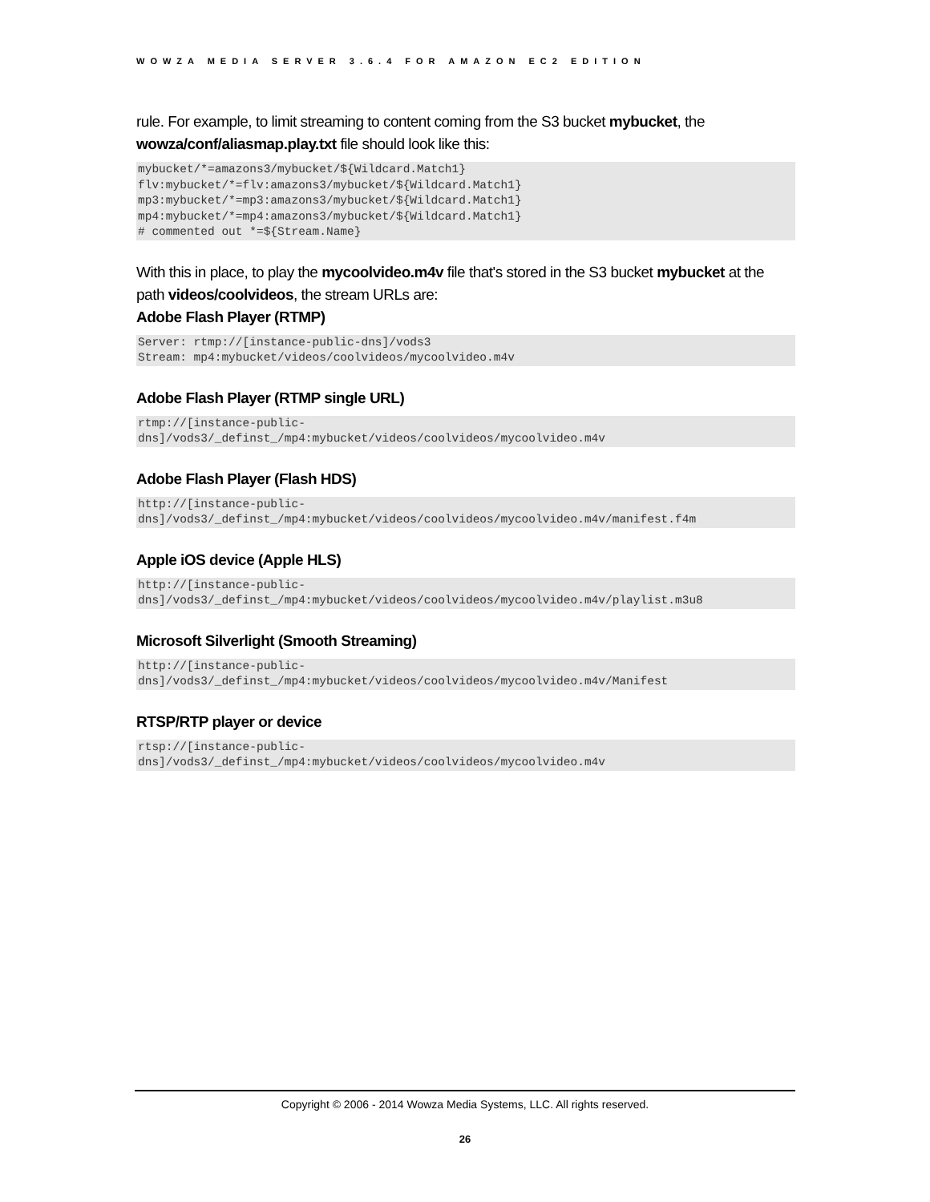WOWZA MEDIA SERVER 3.6.4 FOR AMAZON EC2 EDITION
rule. For example, to limit streaming to content coming from the S3 bucket mybucket, the wowza/conf/aliasmap.play.txt file should look like this:
mybucket/*=amazons3/mybucket/${Wildcard.Match1}
flv:mybucket/*=flv:amazons3/mybucket/${Wildcard.Match1}
mp3:mybucket/*=mp3:amazons3/mybucket/${Wildcard.Match1}
mp4:mybucket/*=mp4:amazons3/mybucket/${Wildcard.Match1}
# commented out *=${Stream.Name}
With this in place, to play the mycoolvideo.m4v file that's stored in the S3 bucket mybucket at the path videos/coolvideos, the stream URLs are:
Adobe Flash Player (RTMP)
Server: rtmp://[instance-public-dns]/vods3
Stream: mp4:mybucket/videos/coolvideos/mycoolvideo.m4v
Adobe Flash Player (RTMP single URL)
rtmp://[instance-public-
dns]/vods3/_definst_/mp4:mybucket/videos/coolvideos/mycoolvideo.m4v
Adobe Flash Player (Flash HDS)
http://[instance-public-
dns]/vods3/_definst_/mp4:mybucket/videos/coolvideos/mycoolvideo.m4v/manifest.f4m
Apple iOS device (Apple HLS)
http://[instance-public-
dns]/vods3/_definst_/mp4:mybucket/videos/coolvideos/mycoolvideo.m4v/playlist.m3u8
Microsoft Silverlight (Smooth Streaming)
http://[instance-public-
dns]/vods3/_definst_/mp4:mybucket/videos/coolvideos/mycoolvideo.m4v/Manifest
RTSP/RTP player or device
rtsp://[instance-public-
dns]/vods3/_definst_/mp4:mybucket/videos/coolvideos/mycoolvideo.m4v
Copyright © 2006 - 2014 Wowza Media Systems, LLC. All rights reserved.
26